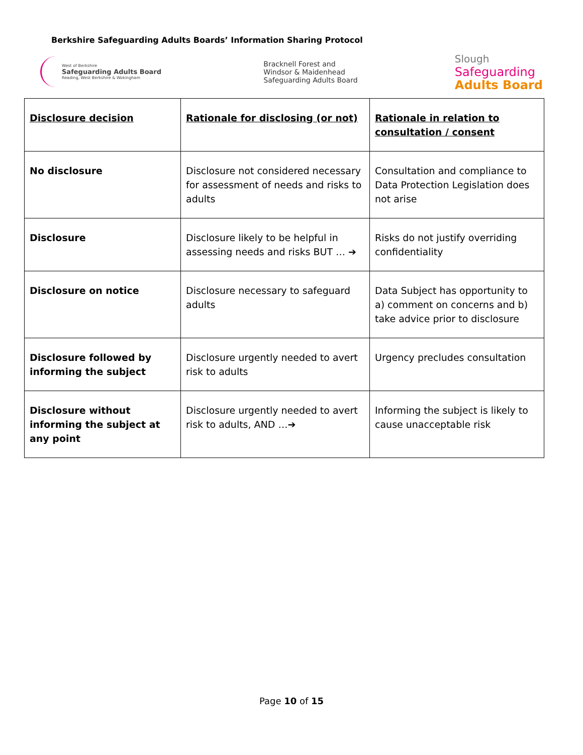Berkshire Safeguarding Adults Boards’ Information Sharing Protocol
West of Berkshire
Safeguarding Adults Board
Reading, West Berkshire & Wokingham
Bracknell Forest and
Windsor & Maidenhead
Safeguarding Adults Board
Slough
Safeguarding
Adults Board
| Disclosure decision | Rationale for disclosing (or not) | Rationale in relation to consultation / consent |
| --- | --- | --- |
| No disclosure | Disclosure not considered necessary for assessment of needs and risks to adults | Consultation and compliance to Data Protection Legislation does not arise |
| Disclosure | Disclosure likely to be helpful in assessing needs and risks BUT … ➔ | Risks do not justify overriding confidentiality |
| Disclosure on notice | Disclosure necessary to safeguard adults | Data Subject has opportunity to a) comment on concerns and b) take advice prior to disclosure |
| Disclosure followed by informing the subject | Disclosure urgently needed to avert risk to adults | Urgency precludes consultation |
| Disclosure without informing the subject at any point | Disclosure urgently needed to avert risk to adults, AND …➔ | Informing the subject is likely to cause unacceptable risk |
Page 10 of 15